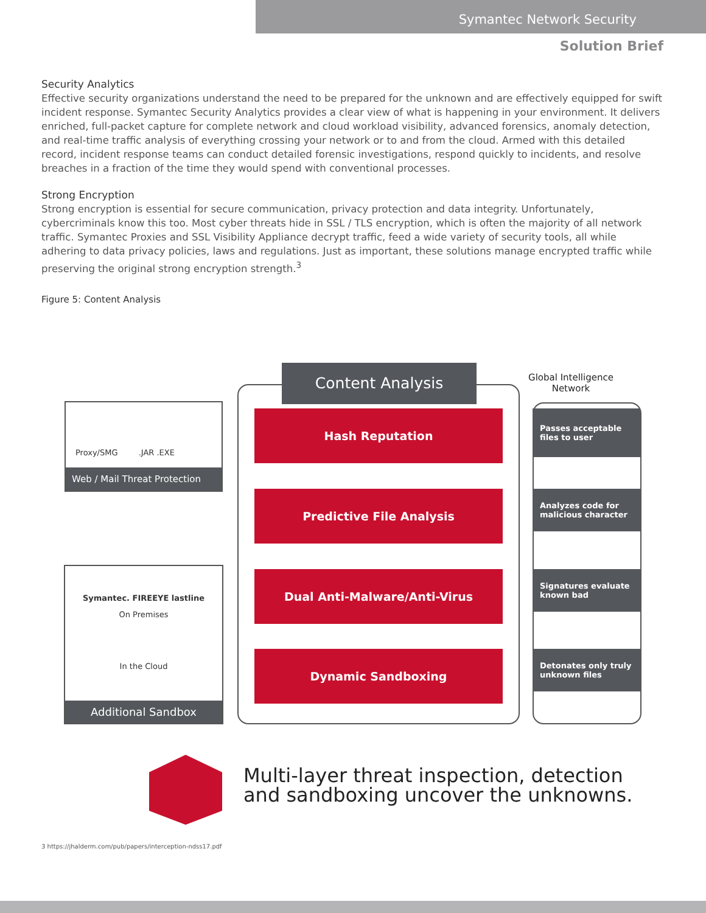Symantec Network Security
Solution Brief
Security Analytics
Effective security organizations understand the need to be prepared for the unknown and are effectively equipped for swift incident response. Symantec Security Analytics provides a clear view of what is happening in your environment. It delivers enriched, full-packet capture for complete network and cloud workload visibility, advanced forensics, anomaly detection, and real-time traffic analysis of everything crossing your network or to and from the cloud. Armed with this detailed record, incident response teams can conduct detailed forensic investigations, respond quickly to incidents, and resolve breaches in a fraction of the time they would spend with conventional processes.
Strong Encryption
Strong encryption is essential for secure communication, privacy protection and data integrity. Unfortunately, cybercriminals know this too. Most cyber threats hide in SSL / TLS encryption, which is often the majority of all network traffic. Symantec Proxies and SSL Visibility Appliance decrypt traffic, feed a wide variety of security tools, all while adhering to data privacy policies, laws and regulations. Just as important, these solutions manage encrypted traffic while preserving the original strong encryption strength.<sup>3</sup>
Figure 5: Content Analysis
Content Analysis
Global Intelligence Network
Hash Reputation
Predictive File Analysis
Dual Anti-Malware/Anti-Virus
Dynamic Sandboxing
Passes acceptable files to user
Analyzes code for malicious character
Signatures evaluate known bad
Detonates only truly unknown files
Proxy/SMG .JAR .EXE
Web / Mail Threat Protection
Symantec. FIREEYE lastline
On Premises
In the Cloud
Additional Sandbox
Multi-layer threat inspection, detection
and sandboxing uncover the unknowns.
3 https://jhalderm.com/pub/papers/interception-ndss17.pdf